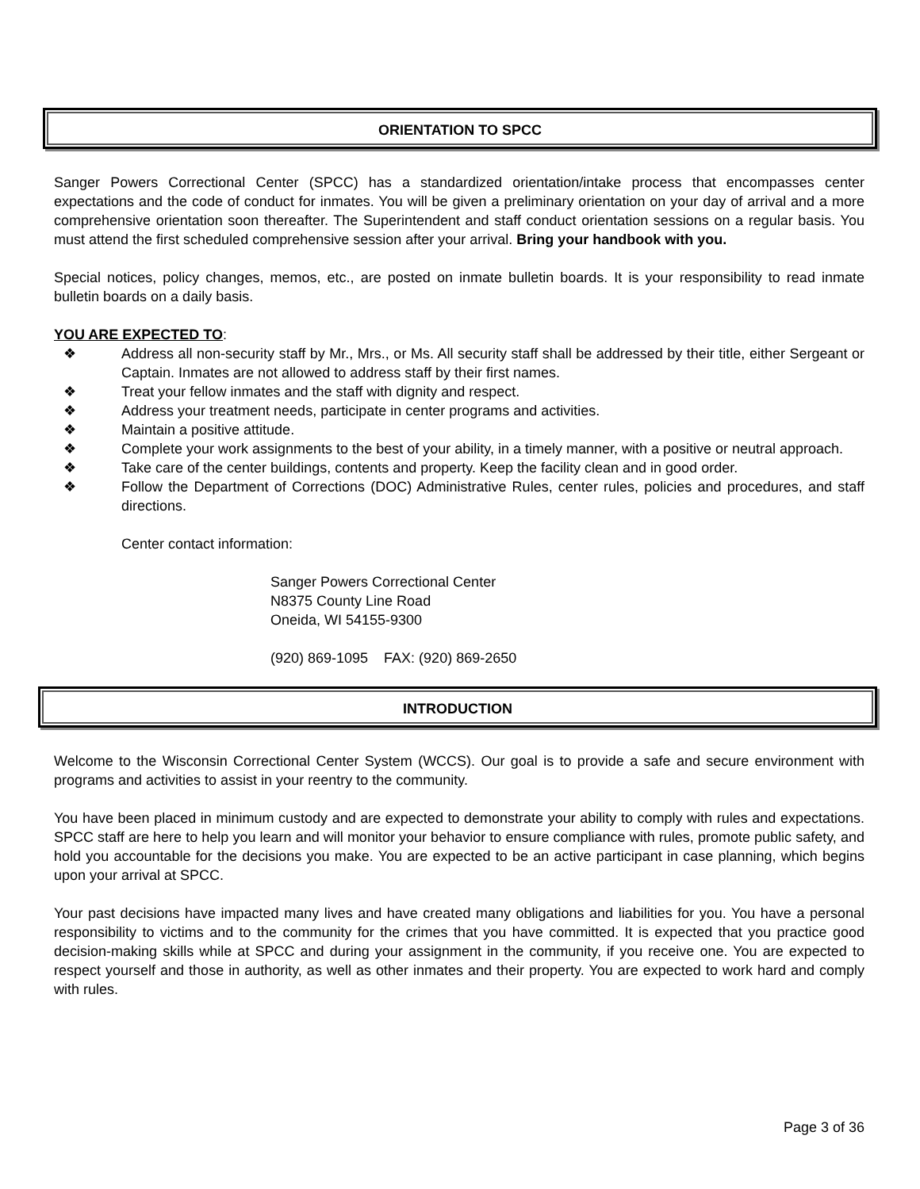ORIENTATION TO SPCC
Sanger Powers Correctional Center (SPCC) has a standardized orientation/intake process that encompasses center expectations and the code of conduct for inmates. You will be given a preliminary orientation on your day of arrival and a more comprehensive orientation soon thereafter. The Superintendent and staff conduct orientation sessions on a regular basis. You must attend the first scheduled comprehensive session after your arrival. Bring your handbook with you.
Special notices, policy changes, memos, etc., are posted on inmate bulletin boards. It is your responsibility to read inmate bulletin boards on a daily basis.
YOU ARE EXPECTED TO:
❖ Address all non-security staff by Mr., Mrs., or Ms. All security staff shall be addressed by their title, either Sergeant or Captain. Inmates are not allowed to address staff by their first names.
❖ Treat your fellow inmates and the staff with dignity and respect.
❖ Address your treatment needs, participate in center programs and activities.
❖ Maintain a positive attitude.
❖ Complete your work assignments to the best of your ability, in a timely manner, with a positive or neutral approach.
❖ Take care of the center buildings, contents and property. Keep the facility clean and in good order.
❖ Follow the Department of Corrections (DOC) Administrative Rules, center rules, policies and procedures, and staff directions.
Center contact information:
Sanger Powers Correctional Center
N8375 County Line Road
Oneida, WI 54155-9300
(920) 869-1095 FAX: (920) 869-2650
INTRODUCTION
Welcome to the Wisconsin Correctional Center System (WCCS). Our goal is to provide a safe and secure environment with programs and activities to assist in your reentry to the community.
You have been placed in minimum custody and are expected to demonstrate your ability to comply with rules and expectations. SPCC staff are here to help you learn and will monitor your behavior to ensure compliance with rules, promote public safety, and hold you accountable for the decisions you make. You are expected to be an active participant in case planning, which begins upon your arrival at SPCC.
Your past decisions have impacted many lives and have created many obligations and liabilities for you. You have a personal responsibility to victims and to the community for the crimes that you have committed. It is expected that you practice good decision-making skills while at SPCC and during your assignment in the community, if you receive one. You are expected to respect yourself and those in authority, as well as other inmates and their property. You are expected to work hard and comply with rules.
Page 3 of 36